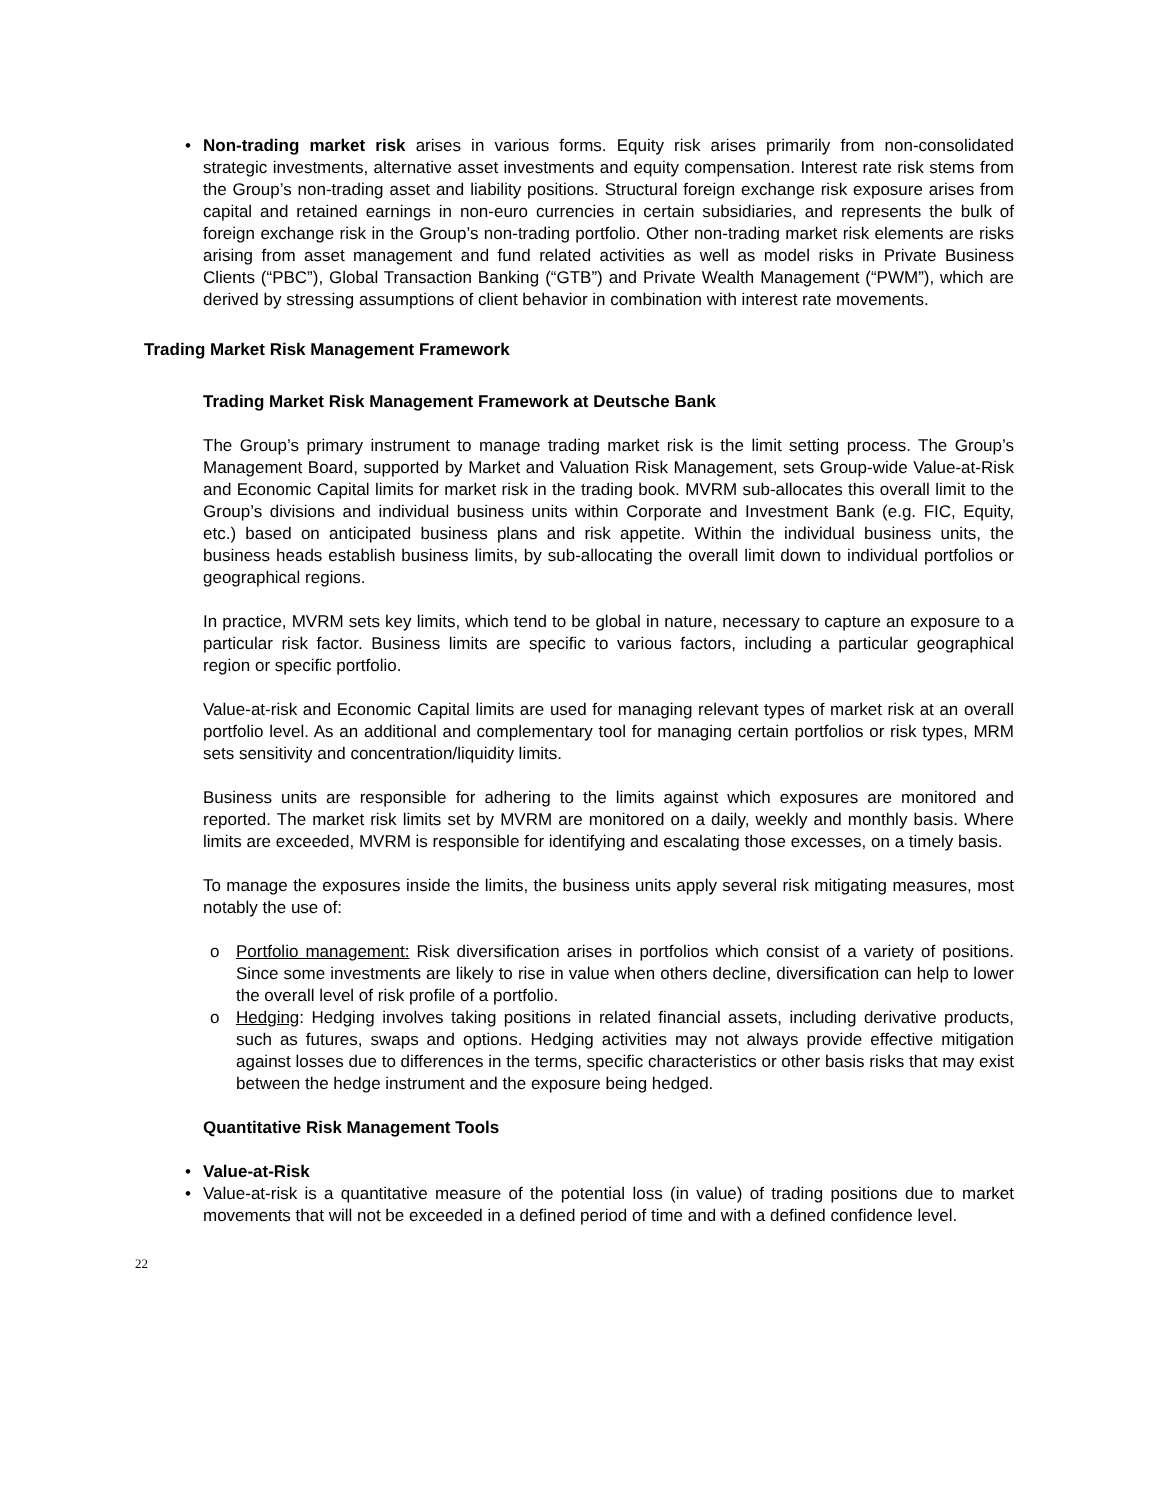• Non-trading market risk arises in various forms. Equity risk arises primarily from non-consolidated strategic investments, alternative asset investments and equity compensation. Interest rate risk stems from the Group’s non-trading asset and liability positions. Structural foreign exchange risk exposure arises from capital and retained earnings in non-euro currencies in certain subsidiaries, and represents the bulk of foreign exchange risk in the Group’s non-trading portfolio. Other non-trading market risk elements are risks arising from asset management and fund related activities as well as model risks in Private Business Clients (“PBC”), Global Transaction Banking (“GTB”) and Private Wealth Management (“PWM”), which are derived by stressing assumptions of client behavior in combination with interest rate movements.
Trading Market Risk Management Framework
Trading Market Risk Management Framework at Deutsche Bank
The Group’s primary instrument to manage trading market risk is the limit setting process. The Group’s Management Board, supported by Market and Valuation Risk Management, sets Group-wide Value-at-Risk and Economic Capital limits for market risk in the trading book. MVRM sub-allocates this overall limit to the Group’s divisions and individual business units within Corporate and Investment Bank (e.g. FIC, Equity, etc.) based on anticipated business plans and risk appetite. Within the individual business units, the business heads establish business limits, by sub-allocating the overall limit down to individual portfolios or geographical regions.
In practice, MVRM sets key limits, which tend to be global in nature, necessary to capture an exposure to a particular risk factor. Business limits are specific to various factors, including a particular geographical region or specific portfolio.
Value-at-risk and Economic Capital limits are used for managing relevant types of market risk at an overall portfolio level. As an additional and complementary tool for managing certain portfolios or risk types, MRM sets sensitivity and concentration/liquidity limits.
Business units are responsible for adhering to the limits against which exposures are monitored and reported. The market risk limits set by MVRM are monitored on a daily, weekly and monthly basis. Where limits are exceeded, MVRM is responsible for identifying and escalating those excesses, on a timely basis.
To manage the exposures inside the limits, the business units apply several risk mitigating measures, most notably the use of:
o Portfolio management: Risk diversification arises in portfolios which consist of a variety of positions. Since some investments are likely to rise in value when others decline, diversification can help to lower the overall level of risk profile of a portfolio.
o Hedging: Hedging involves taking positions in related financial assets, including derivative products, such as futures, swaps and options. Hedging activities may not always provide effective mitigation against losses due to differences in the terms, specific characteristics or other basis risks that may exist between the hedge instrument and the exposure being hedged.
Quantitative Risk Management Tools
• Value-at-Risk
• Value-at-risk is a quantitative measure of the potential loss (in value) of trading positions due to market movements that will not be exceeded in a defined period of time and with a defined confidence level.
22